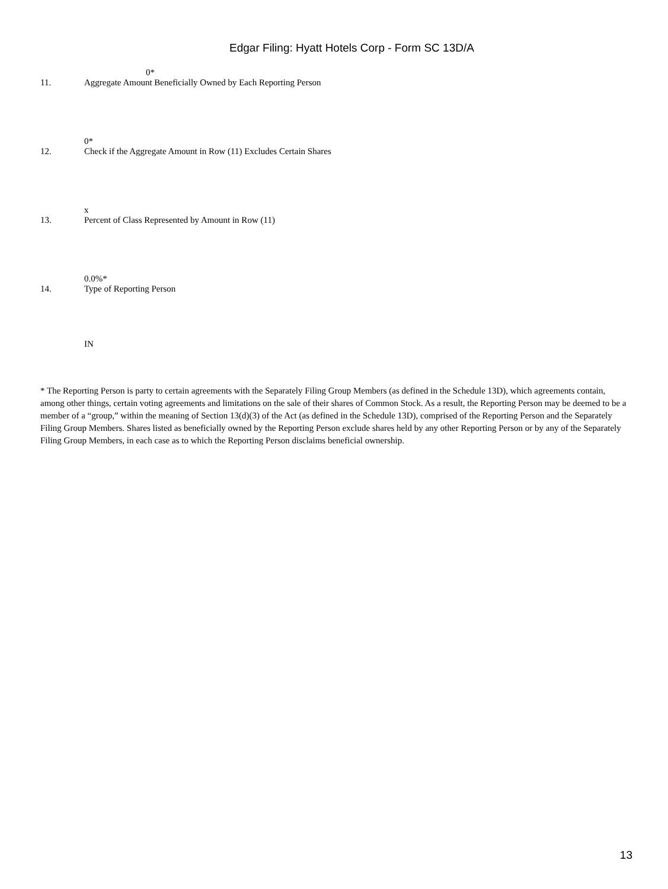Edgar Filing: Hyatt Hotels Corp - Form SC 13D/A
0*
11. Aggregate Amount Beneficially Owned by Each Reporting Person
0*
12. Check if the Aggregate Amount in Row (11) Excludes Certain Shares
x
13. Percent of Class Represented by Amount in Row (11)
0.0%*
14. Type of Reporting Person
IN
* The Reporting Person is party to certain agreements with the Separately Filing Group Members (as defined in the Schedule 13D), which agreements contain, among other things, certain voting agreements and limitations on the sale of their shares of Common Stock. As a result, the Reporting Person may be deemed to be a member of a “group,” within the meaning of Section 13(d)(3) of the Act (as defined in the Schedule 13D), comprised of the Reporting Person and the Separately Filing Group Members. Shares listed as beneficially owned by the Reporting Person exclude shares held by any other Reporting Person or by any of the Separately Filing Group Members, in each case as to which the Reporting Person disclaims beneficial ownership.
13